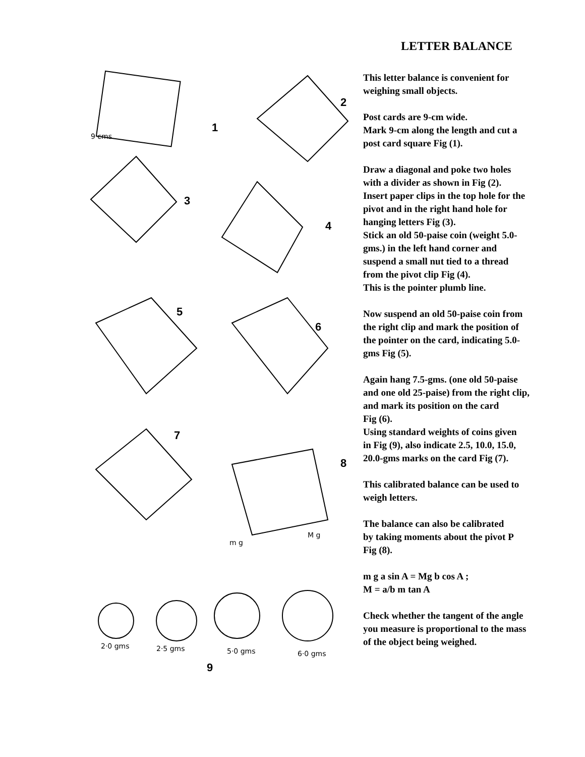1
2
3
4
5
6
7
8
9
9 cms
M g
m g
2·0 gms
2·5 gms
5·0 gms
6·0 gms
LETTER BALANCE
This letter balance is convenient for
weighing small objects.
Post cards are 9-cm wide.
Mark 9-cm along the length and cut a
post card square Fig (1).
Draw a diagonal and poke two holes
with a divider as shown in Fig (2).
Insert paper clips in the top hole for the
pivot and in the right hand hole for
hanging letters Fig (3).
Stick an old 50-paise coin (weight 5.0-
gms.) in the left hand corner and
suspend a small nut tied to a thread
from the pivot clip Fig (4).
This is the pointer plumb line.
Now suspend an old 50-paise coin from
the right clip and mark the position of
the pointer on the card, indicating 5.0-
gms Fig (5).
Again hang 7.5-gms. (one old 50-paise
and one old 25-paise) from the right clip,
and mark its position on the card
Fig (6).
Using standard weights of coins given
in Fig (9), also indicate 2.5, 10.0, 15.0,
20.0-gms marks on the card Fig (7).
This calibrated balance can be used to
weigh letters.
The balance can also be calibrated
by taking moments about the pivot P
Fig (8).
m g a sin A = Mg b cos A ;
M = a/b m tan A
Check whether the tangent of the angle
you measure is proportional to the mass
of the object being weighed.